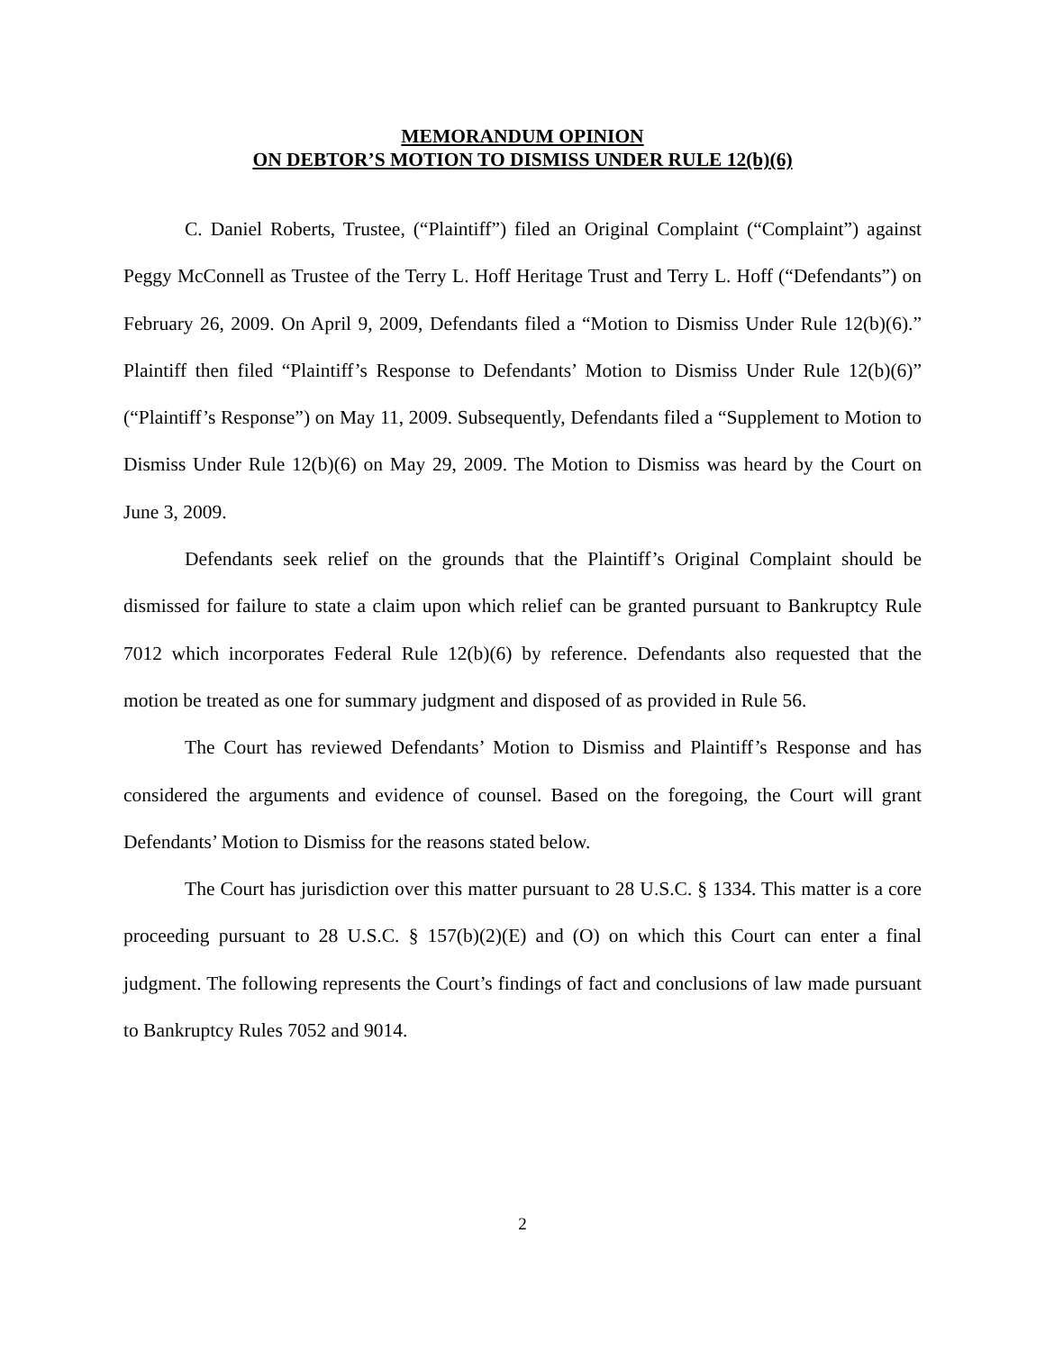MEMORANDUM OPINION
ON DEBTOR’S MOTION TO DISMISS UNDER RULE 12(b)(6)
C. Daniel Roberts, Trustee, (“Plaintiff”) filed an Original Complaint (“Complaint”) against Peggy McConnell as Trustee of the Terry L. Hoff Heritage Trust and Terry L. Hoff (“Defendants”) on February 26, 2009. On April 9, 2009, Defendants filed a “Motion to Dismiss Under Rule 12(b)(6).” Plaintiff then filed “Plaintiff’s Response to Defendants’ Motion to Dismiss Under Rule 12(b)(6)” (“Plaintiff’s Response”) on May 11, 2009. Subsequently, Defendants filed a “Supplement to Motion to Dismiss Under Rule 12(b)(6) on May 29, 2009. The Motion to Dismiss was heard by the Court on June 3, 2009.
Defendants seek relief on the grounds that the Plaintiff’s Original Complaint should be dismissed for failure to state a claim upon which relief can be granted pursuant to Bankruptcy Rule 7012 which incorporates Federal Rule 12(b)(6) by reference. Defendants also requested that the motion be treated as one for summary judgment and disposed of as provided in Rule 56.
The Court has reviewed Defendants’ Motion to Dismiss and Plaintiff’s Response and has considered the arguments and evidence of counsel. Based on the foregoing, the Court will grant Defendants’ Motion to Dismiss for the reasons stated below.
The Court has jurisdiction over this matter pursuant to 28 U.S.C. § 1334. This matter is a core proceeding pursuant to 28 U.S.C. § 157(b)(2)(E) and (O) on which this Court can enter a final judgment. The following represents the Court’s findings of fact and conclusions of law made pursuant to Bankruptcy Rules 7052 and 9014.
2